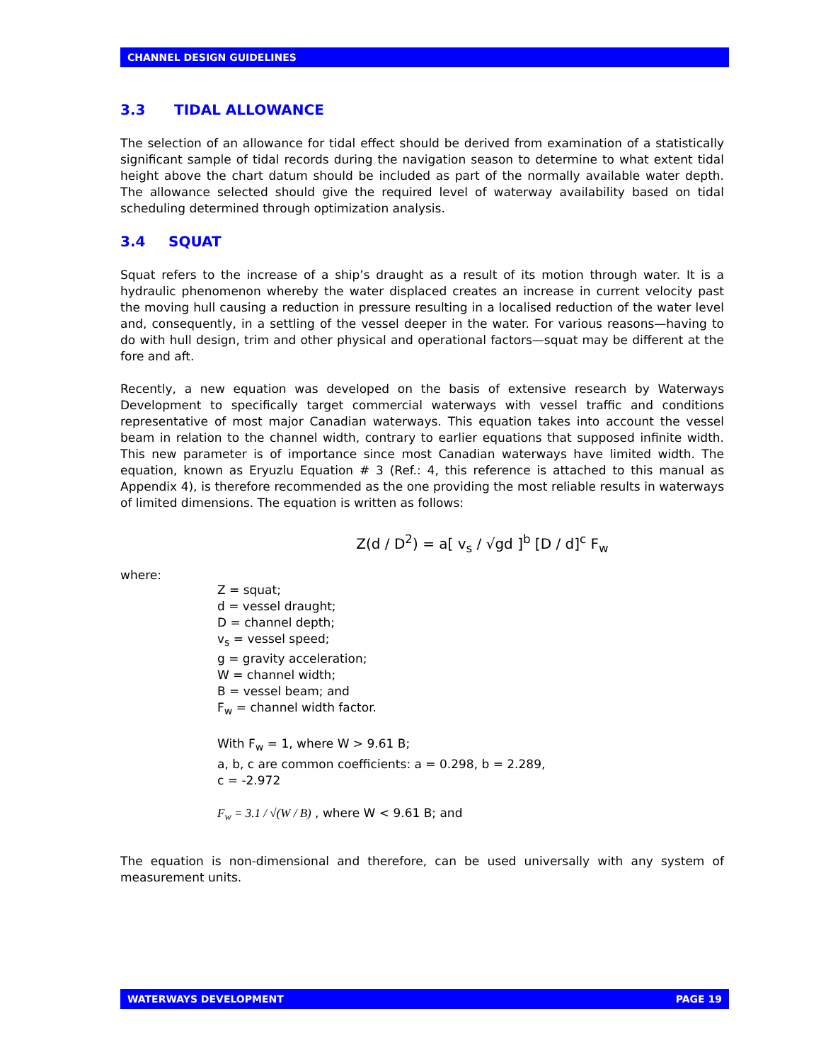CHANNEL DESIGN GUIDELINES
3.3 TIDAL ALLOWANCE
The selection of an allowance for tidal effect should be derived from examination of a statistically significant sample of tidal records during the navigation season to determine to what extent tidal height above the chart datum should be included as part of the normally available water depth. The allowance selected should give the required level of waterway availability based on tidal scheduling determined through optimization analysis.
3.4 SQUAT
Squat refers to the increase of a ship’s draught as a result of its motion through water. It is a hydraulic phenomenon whereby the water displaced creates an increase in current velocity past the moving hull causing a reduction in pressure resulting in a localised reduction of the water level and, consequently, in a settling of the vessel deeper in the water. For various reasons—having to do with hull design, trim and other physical and operational factors—squat may be different at the fore and aft.
Recently, a new equation was developed on the basis of extensive research by Waterways Development to specifically target commercial waterways with vessel traffic and conditions representative of most major Canadian waterways. This equation takes into account the vessel beam in relation to the channel width, contrary to earlier equations that supposed infinite width. This new parameter is of importance since most Canadian waterways have limited width. The equation, known as Eryuzlu Equation # 3 (Ref.: 4, this reference is attached to this manual as Appendix 4), is therefore recommended as the one providing the most reliable results in waterways of limited dimensions. The equation is written as follows:
Z(d / D<sup>2</sup>) = a[ v<sub>s</sub> / √gd ]<sup>b</sup> [D / d]<sup>c</sup> F<sub>w</sub>
where:
Z = squat;
d = vessel draught;
D = channel depth;
v<sub>s</sub> = vessel speed;
g = gravity acceleration;
W = channel width;
B = vessel beam; and
F<sub>w</sub> = channel width factor.
With F<sub>w</sub> = 1, where W > 9.61 B;
a, b, c are common coefficients: a = 0.298, b = 2.289,
c = -2.972
F<sub>w</sub> = 3.1 / √(W / B) , where W < 9.61 B; and
The equation is non-dimensional and therefore, can be used universally with any system of measurement units.
WATERWAYS DEVELOPMENT PAGE 19